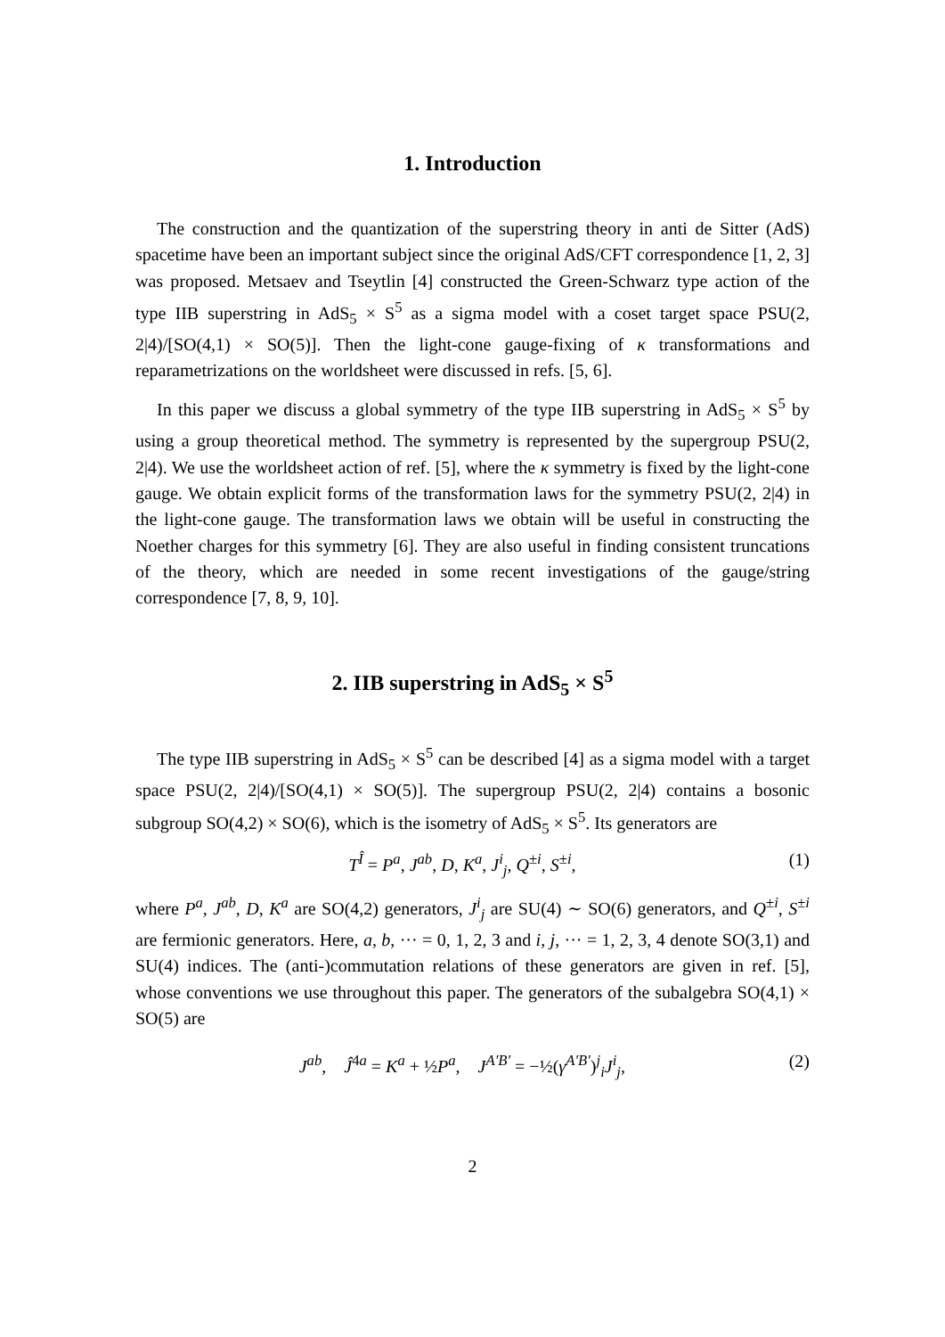1. Introduction
The construction and the quantization of the superstring theory in anti de Sitter (AdS) spacetime have been an important subject since the original AdS/CFT correspondence [1, 2, 3] was proposed. Metsaev and Tseytlin [4] constructed the Green-Schwarz type action of the type IIB superstring in AdS<sub>5</sub> × S<sup>5</sup> as a sigma model with a coset target space PSU(2, 2|4)/[SO(4,1) × SO(5)]. Then the light-cone gauge-fixing of κ transformations and reparametrizations on the worldsheet were discussed in refs. [5, 6].
In this paper we discuss a global symmetry of the type IIB superstring in AdS<sub>5</sub> × S<sup>5</sup> by using a group theoretical method. The symmetry is represented by the supergroup PSU(2, 2|4). We use the worldsheet action of ref. [5], where the κ symmetry is fixed by the light-cone gauge. We obtain explicit forms of the transformation laws for the symmetry PSU(2, 2|4) in the light-cone gauge. The transformation laws we obtain will be useful in constructing the Noether charges for this symmetry [6]. They are also useful in finding consistent truncations of the theory, which are needed in some recent investigations of the gauge/string correspondence [7, 8, 9, 10].
2. IIB superstring in AdS<sub>5</sub> × S<sup>5</sup>
The type IIB superstring in AdS<sub>5</sub> × S<sup>5</sup> can be described [4] as a sigma model with a target space PSU(2, 2|4)/[SO(4,1) × SO(5)]. The supergroup PSU(2, 2|4) contains a bosonic subgroup SO(4,2) × SO(6), which is the isometry of AdS<sub>5</sub> × S<sup>5</sup>. Its generators are
T<sup>Î</sup> = P<sup>a</sup>, J<sup>ab</sup>, D, K<sup>a</sup>, J<sup>i</sup><sub>j</sub>, Q<sup>±i</sup>, S<sup>±i</sup>, (1)
where P<sup>a</sup>, J<sup>ab</sup>, D, K<sup>a</sup> are SO(4,2) generators, J<sup>i</sup><sub>j</sub> are SU(4) ∼ SO(6) generators, and Q<sup>±i</sup>, S<sup>±i</sup> are fermionic generators. Here, a, b, ··· = 0, 1, 2, 3 and i, j, ··· = 1, 2, 3, 4 denote SO(3,1) and SU(4) indices. The (anti-)commutation relations of these generators are given in ref. [5], whose conventions we use throughout this paper. The generators of the subalgebra SO(4,1) × SO(5) are
J<sup>ab</sup>, Ĵ<sup>4a</sup> = K<sup>a</sup> + ½P<sup>a</sup>, J<sup>A′B′</sup> = −½(γ<sup>A′B′</sup>)<sup>j</sup><sub>i</sub>J<sup>i</sup><sub>j</sub>, (2)
2